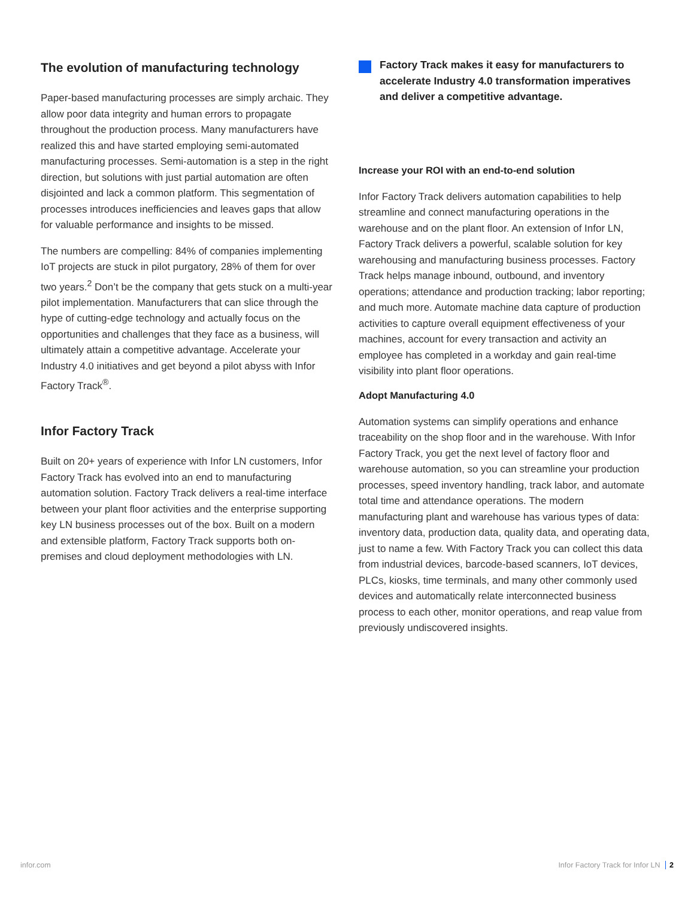The evolution of manufacturing technology
Paper-based manufacturing processes are simply archaic. They allow poor data integrity and human errors to propagate throughout the production process. Many manufacturers have realized this and have started employing semi-automated manufacturing processes. Semi-automation is a step in the right direction, but solutions with just partial automation are often disjointed and lack a common platform. This segmentation of processes introduces inefficiencies and leaves gaps that allow for valuable performance and insights to be missed.
The numbers are compelling: 84% of companies implementing IoT projects are stuck in pilot purgatory, 28% of them for over two years.<sup>2</sup> Don’t be the company that gets stuck on a multi-year pilot implementation. Manufacturers that can slice through the hype of cutting-edge technology and actually focus on the opportunities and challenges that they face as a business, will ultimately attain a competitive advantage. Accelerate your Industry 4.0 initiatives and get beyond a pilot abyss with Infor Factory Track<sup>®</sup>.
Infor Factory Track
Built on 20+ years of experience with Infor LN customers, Infor Factory Track has evolved into an end to manufacturing automation solution. Factory Track delivers a real-time interface between your plant floor activities and the enterprise supporting key LN business processes out of the box. Built on a modern and extensible platform, Factory Track supports both on-premises and cloud deployment methodologies with LN.
Factory Track makes it easy for manufacturers to accelerate Industry 4.0 transformation imperatives and deliver a competitive advantage.
Increase your ROI with an end-to-end solution
Infor Factory Track delivers automation capabilities to help streamline and connect manufacturing operations in the warehouse and on the plant floor. An extension of Infor LN, Factory Track delivers a powerful, scalable solution for key warehousing and manufacturing business processes. Factory Track helps manage inbound, outbound, and inventory operations; attendance and production tracking; labor reporting; and much more. Automate machine data capture of production activities to capture overall equipment effectiveness of your machines, account for every transaction and activity an employee has completed in a workday and gain real-time visibility into plant floor operations.
Adopt Manufacturing 4.0
Automation systems can simplify operations and enhance traceability on the shop floor and in the warehouse. With Infor Factory Track, you get the next level of factory floor and warehouse automation, so you can streamline your production processes, speed inventory handling, track labor, and automate total time and attendance operations. The modern manufacturing plant and warehouse has various types of data: inventory data, production data, quality data, and operating data, just to name a few. With Factory Track you can collect this data from industrial devices, barcode-based scanners, IoT devices, PLCs, kiosks, time terminals, and many other commonly used devices and automatically relate interconnected business process to each other, monitor operations, and reap value from previously undiscovered insights.
infor.com Infor Factory Track for Infor LN 2